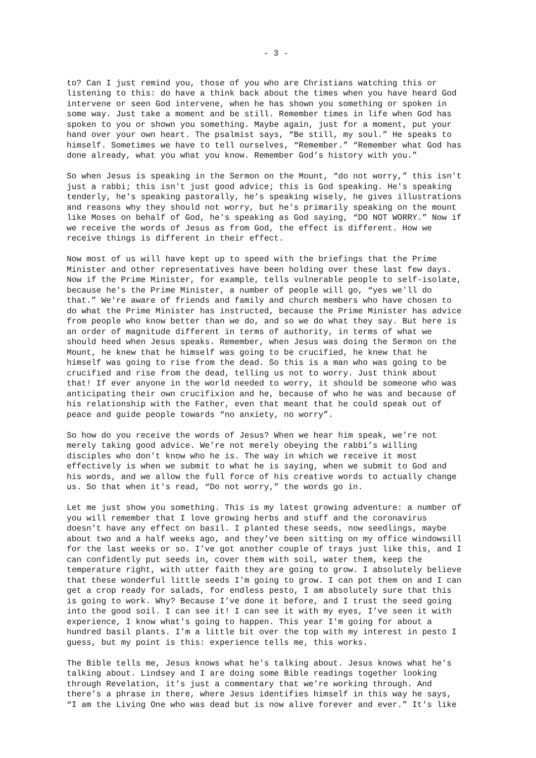- 3 -
to? Can I just remind you, those of you who are Christians watching this or listening to this: do have a think back about the times when you have heard God intervene or seen God intervene, when he has shown you something or spoken in some way. Just take a moment and be still. Remember times in life when God has spoken to you or shown you something. Maybe again, just for a moment, put your hand over your own heart. The psalmist says, “Be still, my soul.” He speaks to himself. Sometimes we have to tell ourselves, “Remember.” “Remember what God has done already, what you what you know. Remember God’s history with you.”
So when Jesus is speaking in the Sermon on the Mount, “do not worry,” this isn't just a rabbi; this isn't just good advice; this is God speaking. He's speaking tenderly, he's speaking pastorally, he’s speaking wisely, he gives illustrations and reasons why they should not worry, but he's primarily speaking on the mount like Moses on behalf of God, he's speaking as God saying, “DO NOT WORRY.” Now if we receive the words of Jesus as from God, the effect is different. How we receive things is different in their effect.
Now most of us will have kept up to speed with the briefings that the Prime Minister and other representatives have been holding over these last few days. Now if the Prime Minister, for example, tells vulnerable people to self-isolate, because he's the Prime Minister, a number of people will go, “yes we'll do that.” We're aware of friends and family and church members who have chosen to do what the Prime Minister has instructed, because the Prime Minister has advice from people who know better than we do, and so we do what they say. But here is an order of magnitude different in terms of authority, in terms of what we should heed when Jesus speaks. Remember, when Jesus was doing the Sermon on the Mount, he knew that he himself was going to be crucified, he knew that he himself was going to rise from the dead. So this is a man who was going to be crucified and rise from the dead, telling us not to worry. Just think about that! If ever anyone in the world needed to worry, it should be someone who was anticipating their own crucifixion and he, because of who he was and because of his relationship with the Father, even that meant that he could speak out of peace and guide people towards “no anxiety, no worry”.
So how do you receive the words of Jesus? When we hear him speak, we’re not merely taking good advice. We’re not merely obeying the rabbi’s willing disciples who don't know who he is. The way in which we receive it most effectively is when we submit to what he is saying, when we submit to God and his words, and we allow the full force of his creative words to actually change us. So that when it's read, “Do not worry,” the words go in.
Let me just show you something. This is my latest growing adventure: a number of you will remember that I love growing herbs and stuff and the coronavirus doesn’t have any effect on basil. I planted these seeds, now seedlings, maybe about two and a half weeks ago, and they’ve been sitting on my office windowsill for the last weeks or so. I’ve got another couple of trays just like this, and I can confidently put seeds in, cover them with soil, water them, keep the temperature right, with utter faith they are going to grow. I absolutely believe that these wonderful little seeds I'm going to grow. I can pot them on and I can get a crop ready for salads, for endless pesto, I am absolutely sure that this is going to work. Why? Because I’ve done it before, and I trust the seed going into the good soil. I can see it! I can see it with my eyes, I’ve seen it with experience, I know what's going to happen. This year I'm going for about a hundred basil plants. I’m a little bit over the top with my interest in pesto I guess, but my point is this: experience tells me, this works.
The Bible tells me, Jesus knows what he's talking about. Jesus knows what he's talking about. Lindsey and I are doing some Bible readings together looking through Revelation, it’s just a commentary that we're working through. And there’s a phrase in there, where Jesus identifies himself in this way he says, “I am the Living One who was dead but is now alive forever and ever.” It's like